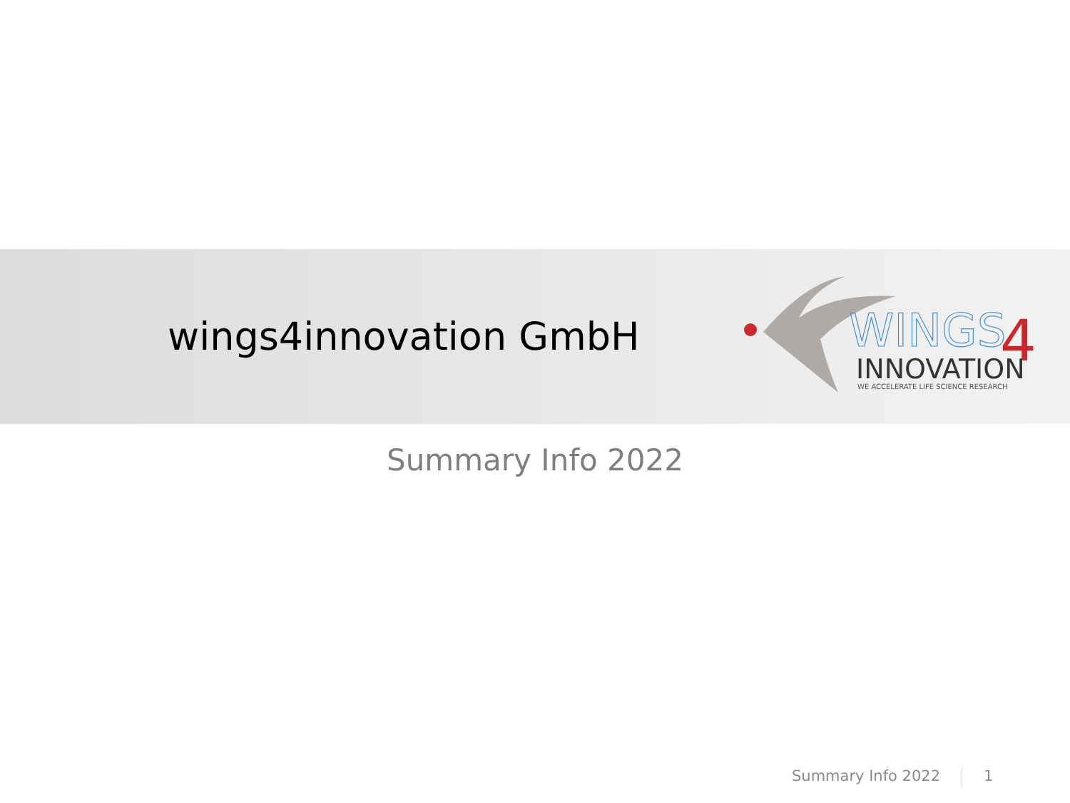wings4innovation GmbH
WINGS
4
INNOVATION
WE ACCELERATE LIFE SCIENCE RESEARCH
Summary Info 2022
Summary Info 2022 1